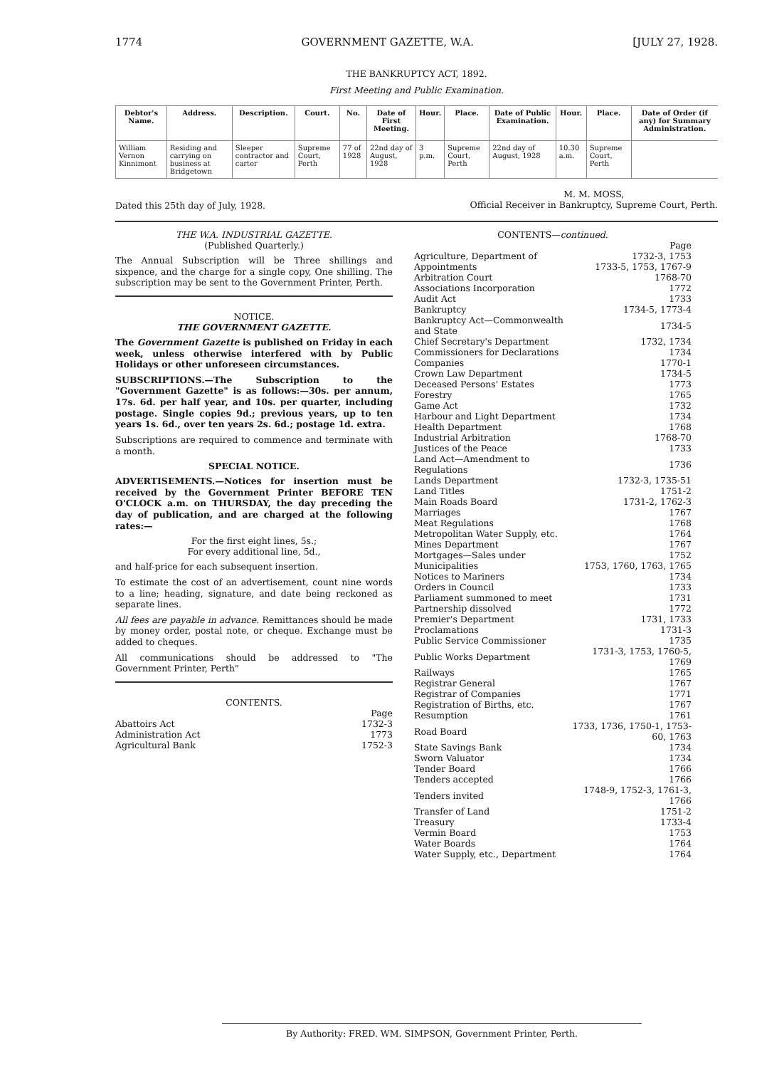1774 GOVERNMENT GAZETTE, W.A. [JULY 27, 1928.
THE BANKRUPTCY ACT, 1892.
First Meeting and Public Examination.
| Debtor's Name. | Address. | Description. | Court. | No. | Date of First Meeting. | Hour. | Place. | Date of Public Examination. | Hour. | Place. | Date of Order (if any) for Summary Administration. |
| --- | --- | --- | --- | --- | --- | --- | --- | --- | --- | --- | --- |
| William Vernon Kinnimont | Residing and carrying on business at Bridgetown | Sleeper contractor and carter | Supreme Court, Perth | 77 of 1928 | 22nd day of August, 1928 | 3 p.m. | Supreme Court, Perth | 22nd day of August, 1928 | 10.30 a.m. | Supreme Court, Perth | |
Dated this 25th day of July, 1928. M. M. MOSS,
Official Receiver in Bankruptcy, Supreme Court, Perth.
THE W.A. INDUSTRIAL GAZETTE.
(Published Quarterly.)
The Annual Subscription will be Three shillings and sixpence, and the charge for a single copy, One shilling. The subscription may be sent to the Government Printer, Perth.
NOTICE.
THE GOVERNMENT GAZETTE.
The Government Gazette is published on Friday in each week, unless otherwise interfered with by Public Holidays or other unforeseen circumstances.
SUBSCRIPTIONS.—The Subscription to the "Government Gazette" is as follows:—30s. per annum, 17s. 6d. per half year, and 10s. per quarter, including postage. Single copies 9d.; previous years, up to ten years 1s. 6d., over ten years 2s. 6d.; postage 1d. extra.
Subscriptions are required to commence and terminate with a month.
SPECIAL NOTICE.
ADVERTISEMENTS.—Notices for insertion must be received by the Government Printer BEFORE TEN O'CLOCK a.m. on THURSDAY, the day preceding the day of publication, and are charged at the following rates:—
For the first eight lines, 5s.;
For every additional line, 5d.,
and half-price for each subsequent insertion.
To estimate the cost of an advertisement, count nine words to a line; heading, signature, and date being reckoned as separate lines.
All fees are payable in advance. Remittances should be made by money order, postal note, or cheque. Exchange must be added to cheques.
All communications should be addressed to "The Government Printer, Perth"
CONTENTS.
| | Page |
| Abattoirs Act | 1732-3 |
| Administration Act | 1773 |
| Agricultural Bank | 1752-3 |
CONTENTS—continued.
| | Page |
| Agriculture, Department of | 1732-3, 1753 |
| Appointments | 1733-5, 1753, 1767-9 |
| Arbitration Court | 1768-70 |
| Associations Incorporation | 1772 |
| Audit Act | 1733 |
| Bankruptcy | 1734-5, 1773-4 |
| Bankruptcy Act—Commonwealth and State | 1734-5 |
| Chief Secretary's Department | 1732, 1734 |
| Commissioners for Declarations | 1734 |
| Companies | 1770-1 |
| Crown Law Department | 1734-5 |
| Deceased Persons' Estates | 1773 |
| Forestry | 1765 |
| Game Act | 1732 |
| Harbour and Light Department | 1734 |
| Health Department | 1768 |
| Industrial Arbitration | 1768-70 |
| Justices of the Peace | 1733 |
| Land Act—Amendment to Regulations | 1736 |
| Lands Department | 1732-3, 1735-51 |
| Land Titles | 1751-2 |
| Main Roads Board | 1731-2, 1762-3 |
| Marriages | 1767 |
| Meat Regulations | 1768 |
| Metropolitan Water Supply, etc. | 1764 |
| Mines Department | 1767 |
| Mortgages—Sales under | 1752 |
| Municipalities | 1753, 1760, 1763, 1765 |
| Notices to Mariners | 1734 |
| Orders in Council | 1733 |
| Parliament summoned to meet | 1731 |
| Partnership dissolved | 1772 |
| Premier's Department | 1731, 1733 |
| Proclamations | 1731-3 |
| Public Service Commissioner | 1735 |
| Public Works Department | 1731-3, 1753, 1760-5, 1769 |
| Railways | 1765 |
| Registrar General | 1767 |
| Registrar of Companies | 1771 |
| Registration of Births, etc. | 1767 |
| Resumption | 1761 |
| Road Board | 1733, 1736, 1750-1, 1753-60, 1763 |
| State Savings Bank | 1734 |
| Sworn Valuator | 1734 |
| Tender Board | 1766 |
| Tenders accepted | 1766 |
| Tenders invited | 1748-9, 1752-3, 1761-3, 1766 |
| Transfer of Land | 1751-2 |
| Treasury | 1733-4 |
| Vermin Board | 1753 |
| Water Boards | 1764 |
| Water Supply, etc., Department | 1764 |
By Authority: FRED. WM. SIMPSON, Government Printer, Perth.